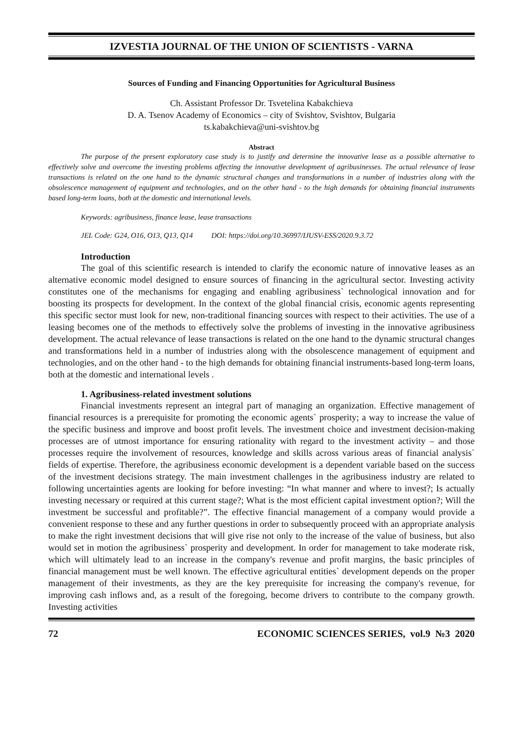IZVESTIA JOURNAL OF THE UNION OF SCIENTISTS - VARNA
Sources of Funding and Financing Opportunities for Agricultural Business
Ch. Assistant Professor Dr. Tsvetelina Kabakchieva
D. A. Tsenov Academy of Economics – city of Svishtov, Svishtov, Bulgaria
ts.kabakchieva@uni-svishtov.bg
Abstract
The purpose of the present exploratory case study is to justify and determine the innovative lease as a possible alternative to effectively solve and overcome the investing problems affecting the innovative development of agribusinesses. The actual relevance of lease transactions is related on the one hand to the dynamic structural changes and transformations in a number of industries along with the obsolescence management of equipment and technologies, and on the other hand - to the high demands for obtaining financial instruments based long-term loans, both at the domestic and international levels.
Keywords: agribusiness, finance lease, lease transactions
JEL Code: G24, O16, O13, Q13, Q14 DOI: https://doi.org/10.36997/IJUSV-ESS/2020.9.3.72
Introduction
The goal of this scientific research is intended to clarify the economic nature of innovative leases as an alternative economic model designed to ensure sources of financing in the agricultural sector. Investing activity constitutes one of the mechanisms for engaging and enabling agribusiness` technological innovation and for boosting its prospects for development. In the context of the global financial crisis, economic agents representing this specific sector must look for new, non-traditional financing sources with respect to their activities. The use of a leasing becomes one of the methods to effectively solve the problems of investing in the innovative agribusiness development. The actual relevance of lease transactions is related on the one hand to the dynamic structural changes and transformations held in a number of industries along with the obsolescence management of equipment and technologies, and on the other hand - to the high demands for obtaining financial instruments-based long-term loans, both at the domestic and international levels .
1. Agribusiness-related investment solutions
Financial investments represent an integral part of managing an organization. Effective management of financial resources is a prerequisite for promoting the economic agents` prosperity; a way to increase the value of the specific business and improve and boost profit levels. The investment choice and investment decision-making processes are of utmost importance for ensuring rationality with regard to the investment activity – and those processes require the involvement of resources, knowledge and skills across various areas of financial analysis` fields of expertise. Therefore, the agribusiness economic development is a dependent variable based on the success of the investment decisions strategy. The main investment challenges in the agribusiness industry are related to following uncertainties agents are looking for before investing: “In what manner and where to invest?; Is actually investing necessary or required at this current stage?; What is the most efficient capital investment option?; Will the investment be successful and profitable?”. The effective financial management of a company would provide a convenient response to these and any further questions in order to subsequently proceed with an appropriate analysis to make the right investment decisions that will give rise not only to the increase of the value of business, but also would set in motion the agribusiness` prosperity and development. In order for management to take moderate risk, which will ultimately lead to an increase in the company's revenue and profit margins, the basic principles of financial management must be well known. The effective agricultural entities` development depends on the proper management of their investments, as they are the key prerequisite for increasing the company's revenue, for improving cash inflows and, as a result of the foregoing, become drivers to contribute to the company growth. Investing activities
72 ECONOMIC SCIENCES SERIES, vol.9 №3 2020